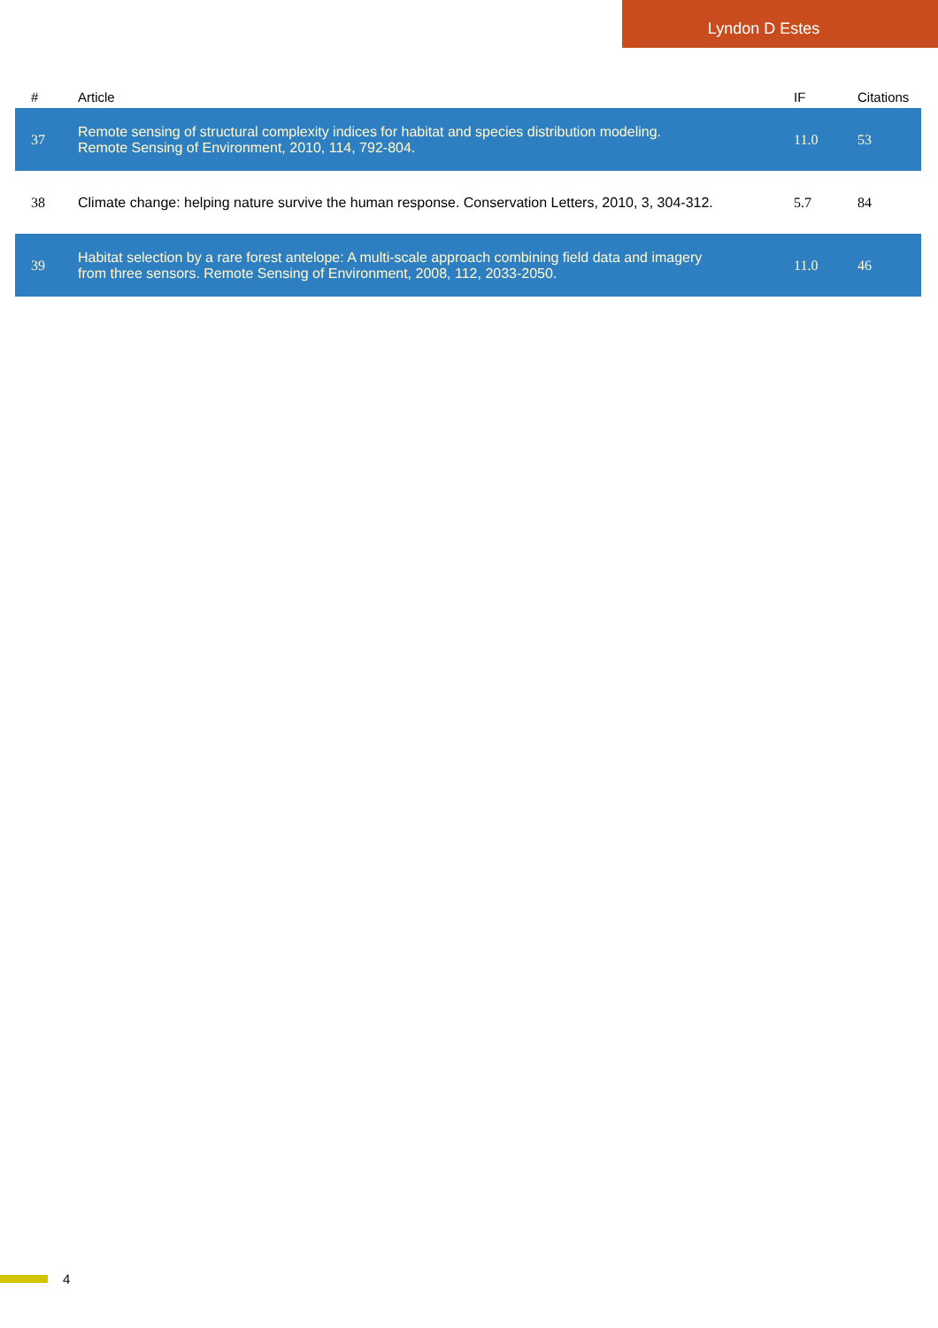Lyndon D Estes
| # | Article | IF | Citations |
| --- | --- | --- | --- |
| 37 | Remote sensing of structural complexity indices for habitat and species distribution modeling. Remote Sensing of Environment, 2010, 114, 792-804. | 11.0 | 53 |
| 38 | Climate change: helping nature survive the human response. Conservation Letters, 2010, 3, 304-312. | 5.7 | 84 |
| 39 | Habitat selection by a rare forest antelope: A multi-scale approach combining field data and imagery from three sensors. Remote Sensing of Environment, 2008, 112, 2033-2050. | 11.0 | 46 |
4